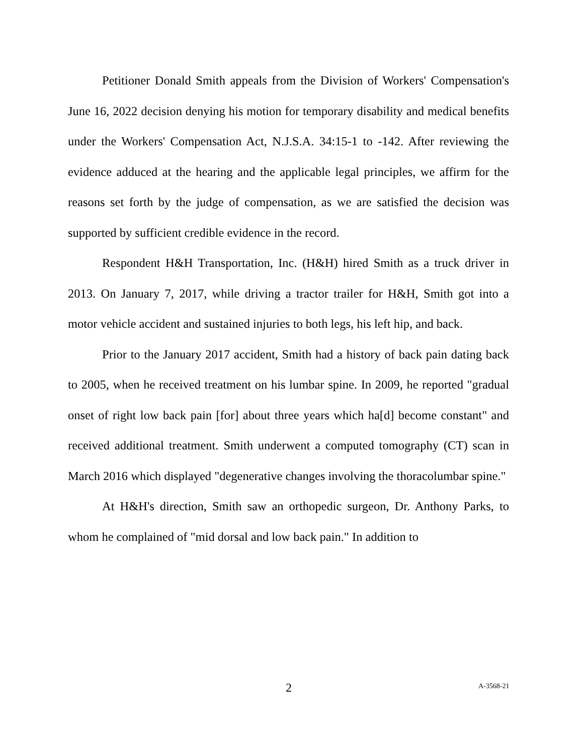Petitioner Donald Smith appeals from the Division of Workers' Compensation's June 16, 2022 decision denying his motion for temporary disability and medical benefits under the Workers' Compensation Act, N.J.S.A. 34:15-1 to -142. After reviewing the evidence adduced at the hearing and the applicable legal principles, we affirm for the reasons set forth by the judge of compensation, as we are satisfied the decision was supported by sufficient credible evidence in the record.
Respondent H&H Transportation, Inc. (H&H) hired Smith as a truck driver in 2013. On January 7, 2017, while driving a tractor trailer for H&H, Smith got into a motor vehicle accident and sustained injuries to both legs, his left hip, and back.
Prior to the January 2017 accident, Smith had a history of back pain dating back to 2005, when he received treatment on his lumbar spine. In 2009, he reported "gradual onset of right low back pain [for] about three years which ha[d] become constant" and received additional treatment. Smith underwent a computed tomography (CT) scan in March 2016 which displayed "degenerative changes involving the thoracolumbar spine."
At H&H's direction, Smith saw an orthopedic surgeon, Dr. Anthony Parks, to whom he complained of "mid dorsal and low back pain." In addition to
2 A-3568-21